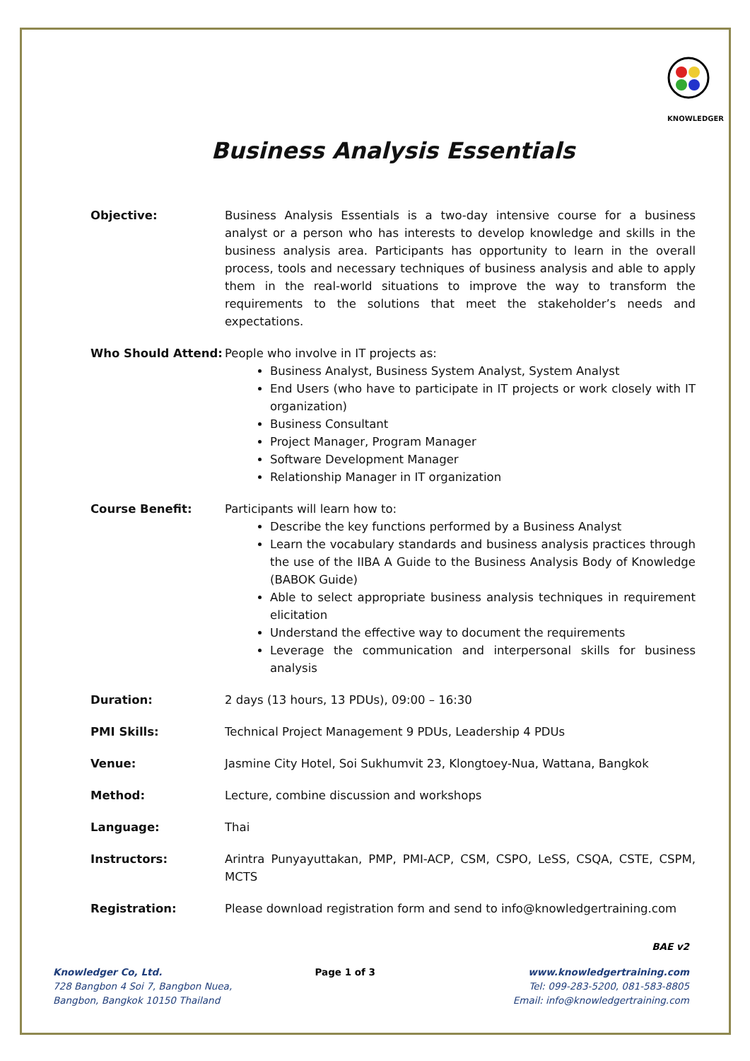KNOWLEDGER
Business Analysis Essentials
Objective: Business Analysis Essentials is a two-day intensive course for a business analyst or a person who has interests to develop knowledge and skills in the business analysis area. Participants has opportunity to learn in the overall process, tools and necessary techniques of business analysis and able to apply them in the real-world situations to improve the way to transform the requirements to the solutions that meet the stakeholder’s needs and expectations.
Who Should Attend: People who involve in IT projects as:
Business Analyst, Business System Analyst, System Analyst
End Users (who have to participate in IT projects or work closely with IT organization)
Business Consultant
Project Manager, Program Manager
Software Development Manager
Relationship Manager in IT organization
Course Benefit: Participants will learn how to:
Describe the key functions performed by a Business Analyst
Learn the vocabulary standards and business analysis practices through the use of the IIBA A Guide to the Business Analysis Body of Knowledge (BABOK Guide)
Able to select appropriate business analysis techniques in requirement elicitation
Understand the effective way to document the requirements
Leverage the communication and interpersonal skills for business analysis
Duration: 2 days (13 hours, 13 PDUs), 09:00 – 16:30
PMI Skills: Technical Project Management 9 PDUs, Leadership 4 PDUs
Venue: Jasmine City Hotel, Soi Sukhumvit 23, Klongtoey-Nua, Wattana, Bangkok
Method: Lecture, combine discussion and workshops
Language: Thai
Instructors: Arintra Punyayuttakan, PMP, PMI-ACP, CSM, CSPO, LeSS, CSQA, CSTE, CSPM, MCTS
Registration: Please download registration form and send to info@knowledgertraining.com
BAE v2
Knowledger Co, Ltd. Page 1 of 3 www.knowledgertraining.com
728 Bangbon 4 Soi 7, Bangbon Nuea, Tel: 099-283-5200, 081-583-8805
Bangbon, Bangkok 10150 Thailand Email: info@knowledgertraining.com